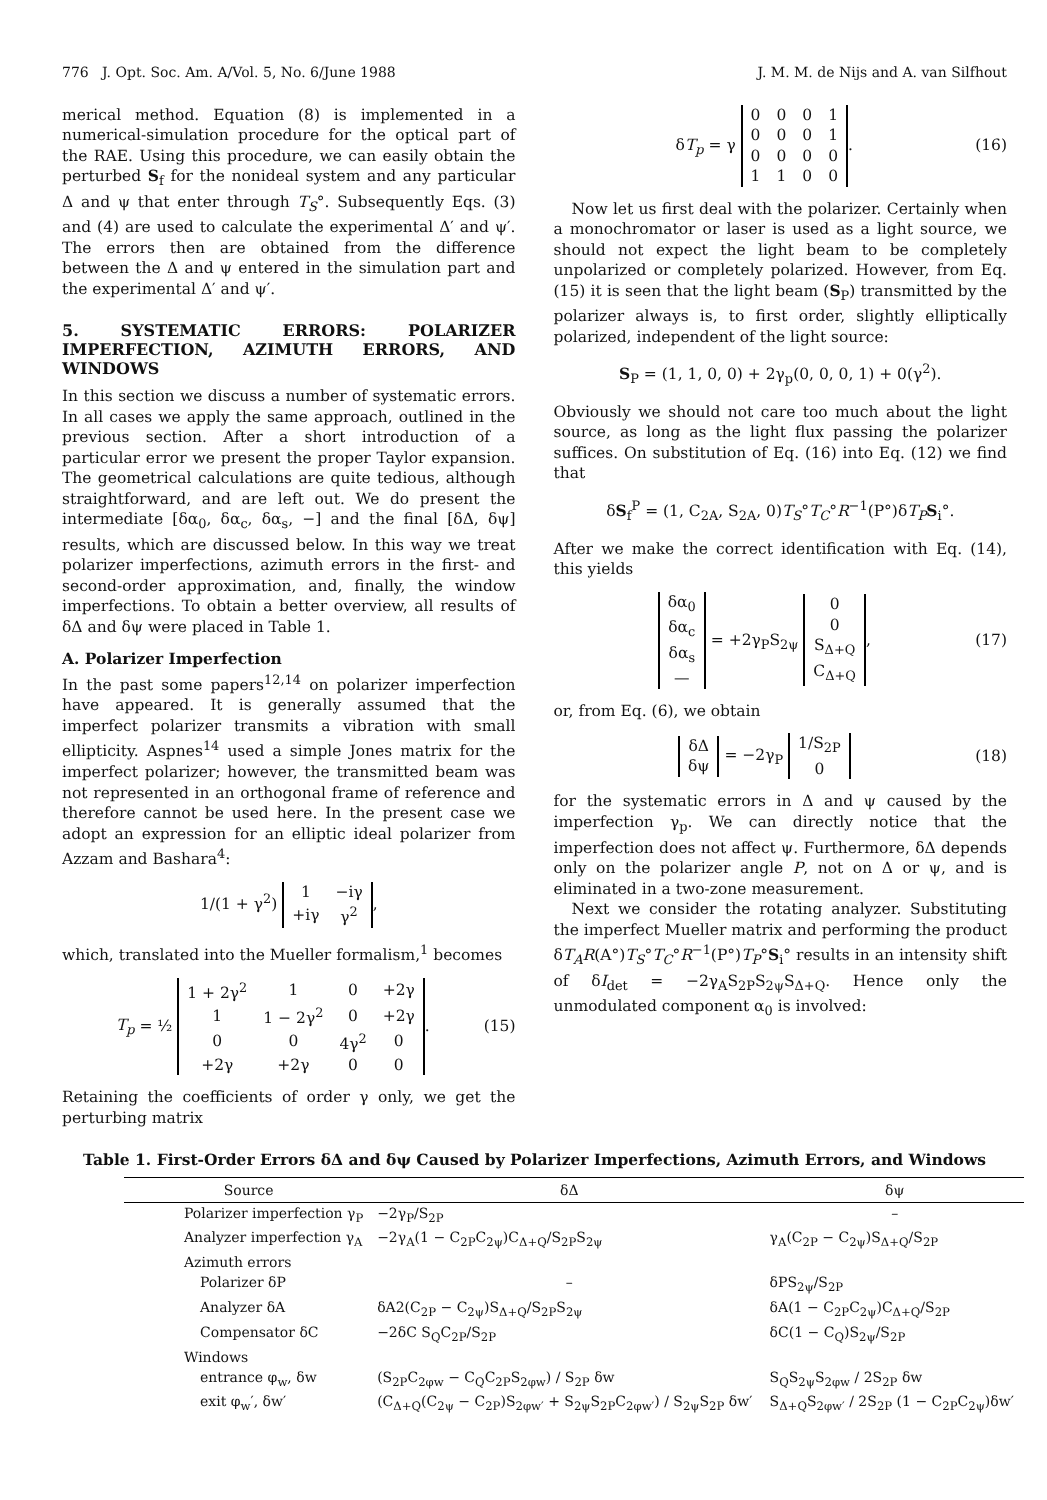776 J. Opt. Soc. Am. A/Vol. 5, No. 6/June 1988 J. M. M. de Nijs and A. van Silfhout
merical method. Equation (8) is implemented in a numerical-simulation procedure for the optical part of the RAE. Using this procedure, we can easily obtain the perturbed S<sub>f</sub> for the nonideal system and any particular Δ and ψ that enter through T<sub>S</sub>°. Subsequently Eqs. (3) and (4) are used to calculate the experimental Δ′ and ψ′. The errors then are obtained from the difference between the Δ and ψ entered in the simulation part and the experimental Δ′ and ψ′.
5. SYSTEMATIC ERRORS: POLARIZER IMPERFECTION, AZIMUTH ERRORS, AND WINDOWS
In this section we discuss a number of systematic errors. In all cases we apply the same approach, outlined in the previous section. After a short introduction of a particular error we present the proper Taylor expansion. The geometrical calculations are quite tedious, although straightforward, and are left out. We do present the intermediate [δα<sub>0</sub>, δα<sub>c</sub>, δα<sub>s</sub>, −] and the final [δΔ, δψ] results, which are discussed below. In this way we treat polarizer imperfections, azimuth errors in the first- and second-order approximation, and, finally, the window imperfections. To obtain a better overview, all results of δΔ and δψ were placed in Table 1.
A. Polarizer Imperfection
In the past some papers<sup>12,14</sup> on polarizer imperfection have appeared. It is generally assumed that the imperfect polarizer transmits a vibration with small ellipticity. Aspnes<sup>14</sup> used a simple Jones matrix for the imperfect polarizer; however, the transmitted beam was not represented in an orthogonal frame of reference and therefore cannot be used here. In the present case we adopt an expression for an elliptic ideal polarizer from Azzam and Bashara<sup>4</sup>:
1/(1 + γ<sup>2</sup>)
| 1 | −iγ |
| +iγ | γ<sup>2</sup> |
,
which, translated into the Mueller formalism,<sup>1</sup> becomes
T<sub>p</sub> = ½
| 1 + 2γ<sup>2</sup> | 1 | 0 | +2γ |
| 1 | 1 − 2γ<sup>2</sup> | 0 | +2γ |
| 0 | 0 | 4γ<sup>2</sup> | 0 |
| +2γ | +2γ | 0 | 0 |
.
(15)
Retaining the coefficients of order γ only, we get the perturbing matrix
δT<sub>p</sub> = γ
| 0 | 0 | 0 | 1 |
| 0 | 0 | 0 | 1 |
| 0 | 0 | 0 | 0 |
| 1 | 1 | 0 | 0 |
.
(16)
Now let us first deal with the polarizer. Certainly when a monochromator or laser is used as a light source, we should not expect the light beam to be completely unpolarized or completely polarized. However, from Eq. (15) it is seen that the light beam (S<sub>P</sub>) transmitted by the polarizer always is, to first order, slightly elliptically polarized, independent of the light source:
S<sub>P</sub> = (1, 1, 0, 0) + 2γ<sub>p</sub>(0, 0, 0, 1) + 0(γ<sup>2</sup>).
Obviously we should not care too much about the light source, as long as the light flux passing the polarizer suffices. On substitution of Eq. (16) into Eq. (12) we find that
δS<sub>f</sub><sup>P</sup> = (1, C<sub>2A</sub>, S<sub>2A</sub>, 0)T<sub>S</sub>°T<sub>C</sub>°R<sup>−1</sup>(P°)δT<sub>P</sub> S<sub>i</sub>°.
After we make the correct identification with Eq. (14), this yields
| δα<sub>0</sub> |
| δα<sub>c</sub> |
| δα<sub>s</sub> |
| — |
= +2γ<sub>P</sub>S<sub>2ψ</sub>
| 0 |
| 0 |
| S<sub>Δ+Q</sub> |
| C<sub>Δ+Q</sub> |
,
(17)
or, from Eq. (6), we obtain
| δΔ |
| δψ |
= −2γ<sub>P</sub>
| 1/S<sub>2P</sub> |
| 0 |
(18)
for the systematic errors in Δ and ψ caused by the imperfection γ<sub>p</sub>. We can directly notice that the imperfection does not affect ψ. Furthermore, δΔ depends only on the polarizer angle P, not on Δ or ψ, and is eliminated in a two-zone measurement.
Next we consider the rotating analyzer. Substituting the imperfect Mueller matrix and performing the product δT<sub>A</sub>R(A°)T<sub>S</sub>°T<sub>C</sub>°R<sup>−1</sup>(P°)T<sub>P</sub>°S<sub>i</sub>° results in an intensity shift of δI<sub>det</sub> = −2γ<sub>A</sub>S<sub>2P</sub>S<sub>2ψ</sub>S<sub>Δ+Q</sub>. Hence only the unmodulated component α<sub>0</sub> is involved:
Table 1. First-Order Errors δΔ and δψ Caused by Polarizer Imperfections, Azimuth Errors, and Windows
| Source | δΔ | δψ |
| --- | --- | --- |
| Polarizer imperfection γ<sub>P</sub> | −2γ<sub>P</sub>/S<sub>2P</sub> | – |
| Analyzer imperfection γ<sub>A</sub> | −2γ<sub>A</sub>(1 − C<sub>2P</sub>C<sub>2ψ</sub>)C<sub>Δ+Q</sub>/S<sub>2P</sub>S<sub>2ψ</sub> | γ<sub>A</sub>(C<sub>2P</sub> − C<sub>2ψ</sub>)S<sub>Δ+Q</sub>/S<sub>2P</sub> |
| Azimuth errors | | |
| Polarizer δP | – | δPS<sub>2ψ</sub>/S<sub>2P</sub> |
| Analyzer δA | δA2(C<sub>2P</sub> − C<sub>2ψ</sub>)S<sub>Δ+Q</sub>/S<sub>2P</sub>S<sub>2ψ</sub> | δA(1 − C<sub>2P</sub>C<sub>2ψ</sub>)C<sub>Δ+Q</sub>/S<sub>2P</sub> |
| Compensator δC | −2δC S<sub>Q</sub>C<sub>2P</sub>/S<sub>2P</sub> | δC(1 − C<sub>Q</sub>)S<sub>2ψ</sub>/S<sub>2P</sub> |
| Windows | | |
| entrance φ<sub>w</sub>, δw | (S<sub>2P</sub>C<sub>2φw</sub> − C<sub>Q</sub>C<sub>2P</sub>S<sub>2φw</sub>) / S<sub>2P</sub> δw | S<sub>Q</sub>S<sub>2ψ</sub>S<sub>2φw</sub> / 2S<sub>2P</sub> δw |
| exit φ<sub>w</sub>′, δw′ | (C<sub>Δ+Q</sub>(C<sub>2ψ</sub> − C<sub>2P</sub>)S<sub>2φw′</sub> + S<sub>2ψ</sub>S<sub>2P</sub>C<sub>2φw′</sub>) / S<sub>2ψ</sub>S<sub>2P</sub> δw′ | S<sub>Δ+Q</sub>S<sub>2φw′</sub> / 2S<sub>2P</sub> (1 − C<sub>2P</sub>C<sub>2ψ</sub>)δw′ |